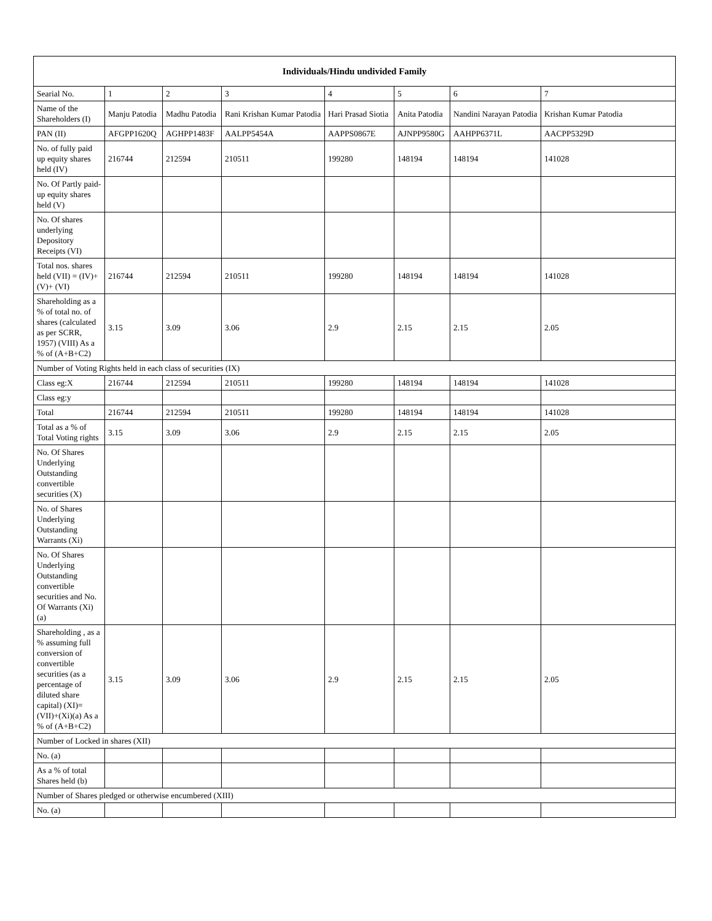| Individuals/Hindu undivided Family | | | | | | | |
| --- | --- | --- | --- | --- | --- | --- | --- |
| Searial No. | 1 | 2 | 3 | 4 | 5 | 6 | 7 |
| Name of the Shareholders (I) | Manju Patodia | Madhu Patodia | Rani Krishan Kumar Patodia | Hari Prasad Siotia | Anita Patodia | Nandini Narayan Patodia | Krishan Kumar Patodia |
| PAN (II) | AFGPP1620Q | AGHPP1483F | AALPP5454A | AAPPS0867E | AJNPP9580G | AAHPP6371L | AACPP5329D |
| No. of fully paid up equity shares held (IV) | 216744 | 212594 | 210511 | 199280 | 148194 | 148194 | 141028 |
| No. Of Partly paid-up equity shares held (V) | | | | | | | |
| No. Of shares underlying Depository Receipts (VI) | | | | | | | |
| Total nos. shares held (VII) = (IV)+(V)+ (VI) | 216744 | 212594 | 210511 | 199280 | 148194 | 148194 | 141028 |
| Shareholding as a % of total no. of shares (calculated as per SCRR, 1957) (VIII) As a % of (A+B+C2) | 3.15 | 3.09 | 3.06 | 2.9 | 2.15 | 2.15 | 2.05 |
| Number of Voting Rights held in each class of securities (IX) | | | | | | | |
| Class eg:X | 216744 | 212594 | 210511 | 199280 | 148194 | 148194 | 141028 |
| Class eg:y | | | | | | | |
| Total | 216744 | 212594 | 210511 | 199280 | 148194 | 148194 | 141028 |
| Total as a % of Total Voting rights | 3.15 | 3.09 | 3.06 | 2.9 | 2.15 | 2.15 | 2.05 |
| No. Of Shares Underlying Outstanding convertible securities (X) | | | | | | | |
| No. of Shares Underlying Outstanding Warrants (Xi) | | | | | | | |
| No. Of Shares Underlying Outstanding convertible securities and No. Of Warrants (Xi) (a) | | | | | | | |
| Shareholding , as a % assuming full conversion of convertible securities (as a percentage of diluted share capital) (XI)= (VII)+(Xi)(a) As a % of (A+B+C2) | 3.15 | 3.09 | 3.06 | 2.9 | 2.15 | 2.15 | 2.05 |
| Number of Locked in shares (XII) | | | | | | | |
| No. (a) | | | | | | | |
| As a % of total Shares held (b) | | | | | | | |
| Number of Shares pledged or otherwise encumbered (XIII) | | | | | | | |
| No. (a) | | | | | | | |